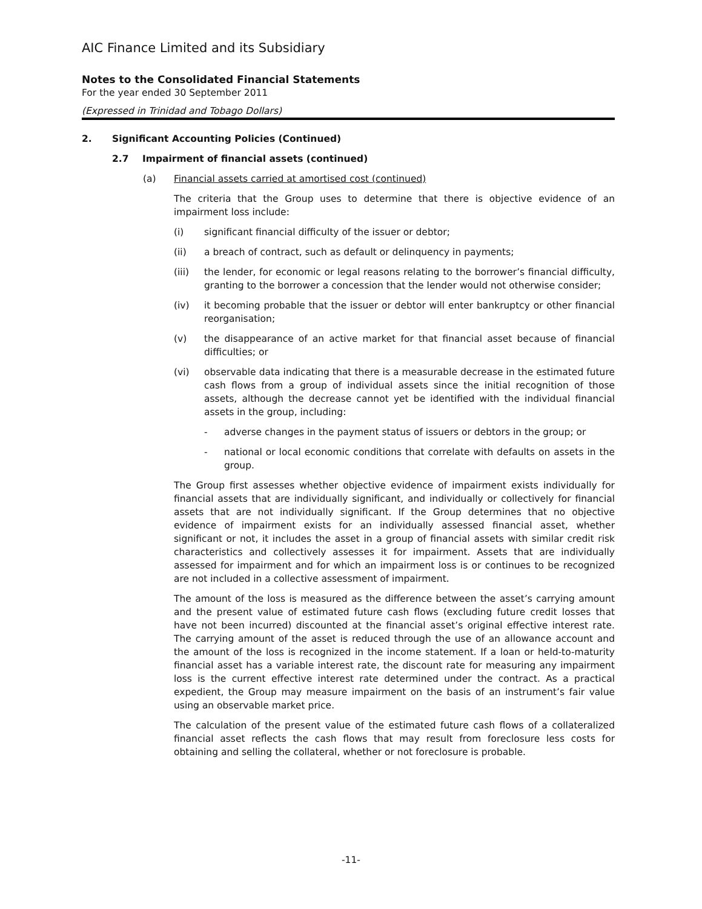AIC Finance Limited and its Subsidiary
Notes to the Consolidated Financial Statements
For the year ended 30 September 2011
(Expressed in Trinidad and Tobago Dollars)
2. Significant Accounting Policies (Continued)
2.7 Impairment of financial assets (continued)
(a) Financial assets carried at amortised cost (continued)
The criteria that the Group uses to determine that there is objective evidence of an impairment loss include:
(i) significant financial difficulty of the issuer or debtor;
(ii) a breach of contract, such as default or delinquency in payments;
(iii) the lender, for economic or legal reasons relating to the borrower’s financial difficulty, granting to the borrower a concession that the lender would not otherwise consider;
(iv) it becoming probable that the issuer or debtor will enter bankruptcy or other financial reorganisation;
(v) the disappearance of an active market for that financial asset because of financial difficulties; or
(vi) observable data indicating that there is a measurable decrease in the estimated future cash flows from a group of individual assets since the initial recognition of those assets, although the decrease cannot yet be identified with the individual financial assets in the group, including:
- adverse changes in the payment status of issuers or debtors in the group; or
- national or local economic conditions that correlate with defaults on assets in the group.
The Group first assesses whether objective evidence of impairment exists individually for financial assets that are individually significant, and individually or collectively for financial assets that are not individually significant. If the Group determines that no objective evidence of impairment exists for an individually assessed financial asset, whether significant or not, it includes the asset in a group of financial assets with similar credit risk characteristics and collectively assesses it for impairment. Assets that are individually assessed for impairment and for which an impairment loss is or continues to be recognized are not included in a collective assessment of impairment.
The amount of the loss is measured as the difference between the asset’s carrying amount and the present value of estimated future cash flows (excluding future credit losses that have not been incurred) discounted at the financial asset’s original effective interest rate. The carrying amount of the asset is reduced through the use of an allowance account and the amount of the loss is recognized in the income statement. If a loan or held-to-maturity financial asset has a variable interest rate, the discount rate for measuring any impairment loss is the current effective interest rate determined under the contract. As a practical expedient, the Group may measure impairment on the basis of an instrument’s fair value using an observable market price.
The calculation of the present value of the estimated future cash flows of a collateralized financial asset reflects the cash flows that may result from foreclosure less costs for obtaining and selling the collateral, whether or not foreclosure is probable.
-11-